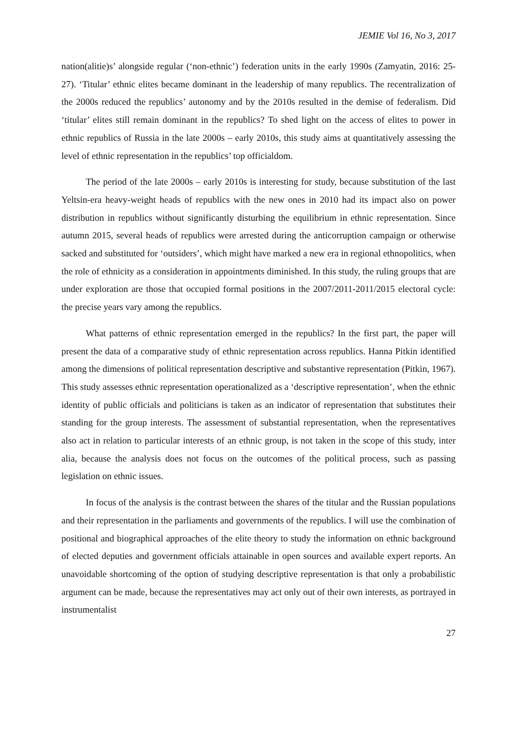JEMIE Vol 16, No 3, 2017
nation(alitie)s’ alongside regular (‘non-ethnic’) federation units in the early 1990s (Zamyatin, 2016: 25-27). ‘Titular’ ethnic elites became dominant in the leadership of many republics. The recentralization of the 2000s reduced the republics’ autonomy and by the 2010s resulted in the demise of federalism. Did ‘titular’ elites still remain dominant in the republics? To shed light on the access of elites to power in ethnic republics of Russia in the late 2000s – early 2010s, this study aims at quantitatively assessing the level of ethnic representation in the republics’ top officialdom.
The period of the late 2000s – early 2010s is interesting for study, because substitution of the last Yeltsin-era heavy-weight heads of republics with the new ones in 2010 had its impact also on power distribution in republics without significantly disturbing the equilibrium in ethnic representation. Since autumn 2015, several heads of republics were arrested during the anticorruption campaign or otherwise sacked and substituted for ‘outsiders’, which might have marked a new era in regional ethnopolitics, when the role of ethnicity as a consideration in appointments diminished. In this study, the ruling groups that are under exploration are those that occupied formal positions in the 2007/2011-2011/2015 electoral cycle: the precise years vary among the republics.
What patterns of ethnic representation emerged in the republics? In the first part, the paper will present the data of a comparative study of ethnic representation across republics. Hanna Pitkin identified among the dimensions of political representation descriptive and substantive representation (Pitkin, 1967). This study assesses ethnic representation operationalized as a ‘descriptive representation’, when the ethnic identity of public officials and politicians is taken as an indicator of representation that substitutes their standing for the group interests. The assessment of substantial representation, when the representatives also act in relation to particular interests of an ethnic group, is not taken in the scope of this study, inter alia, because the analysis does not focus on the outcomes of the political process, such as passing legislation on ethnic issues.
In focus of the analysis is the contrast between the shares of the titular and the Russian populations and their representation in the parliaments and governments of the republics. I will use the combination of positional and biographical approaches of the elite theory to study the information on ethnic background of elected deputies and government officials attainable in open sources and available expert reports. An unavoidable shortcoming of the option of studying descriptive representation is that only a probabilistic argument can be made, because the representatives may act only out of their own interests, as portrayed in instrumentalist
27